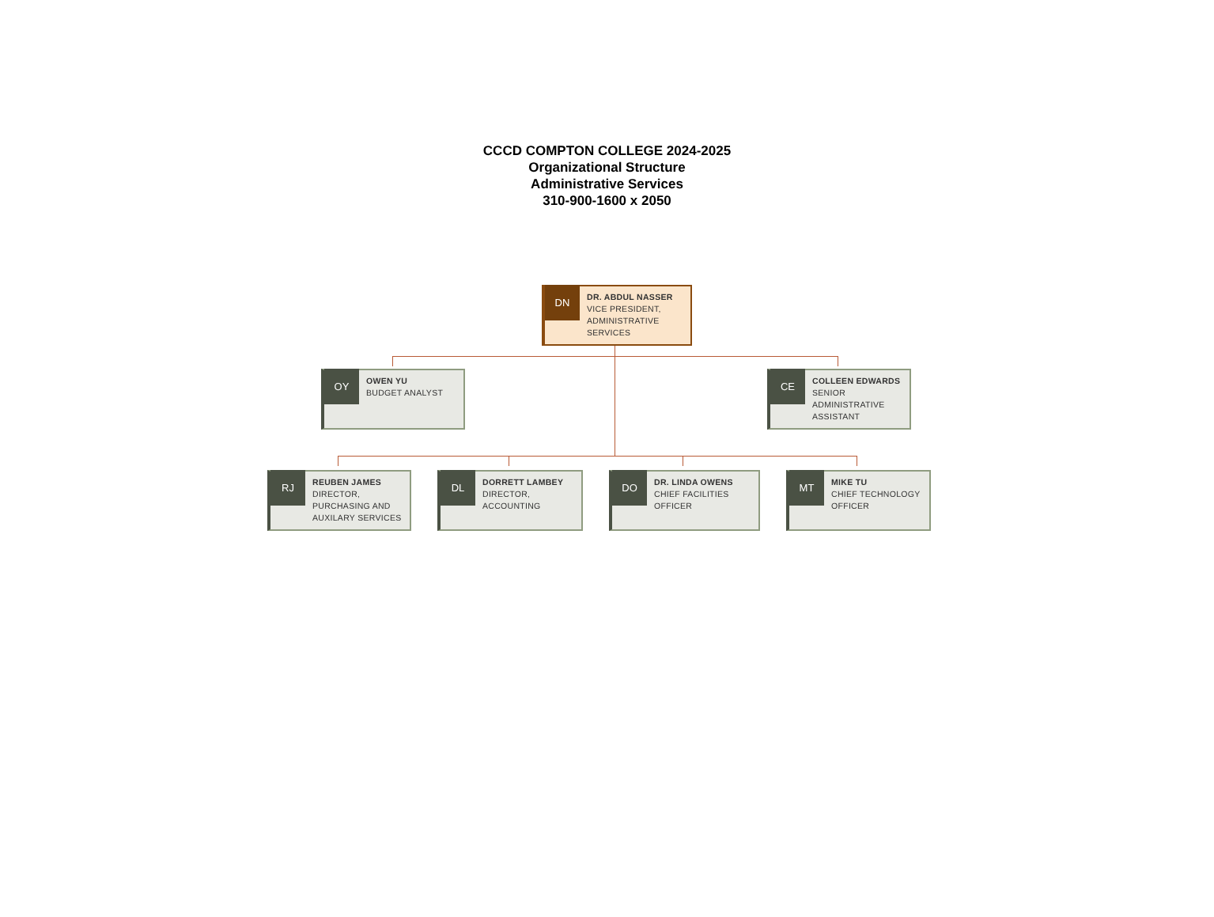CCCD COMPTON COLLEGE 2024-2025
Organizational Structure
Administrative Services
310-900-1600 x 2050
DN
DR. ABDUL NASSER
VICE PRESIDENT,
ADMINISTRATIVE
SERVICES
OY
OWEN YU
BUDGET ANALYST
CE
COLLEEN EDWARDS
SENIOR
ADMINISTRATIVE
ASSISTANT
RJ
REUBEN JAMES
DIRECTOR,
PURCHASING AND
AUXILARY SERVICES
DL
DORRETT LAMBEY
DIRECTOR,
ACCOUNTING
DO
DR. LINDA OWENS
CHIEF FACILITIES
OFFICER
MT
MIKE TU
CHIEF TECHNOLOGY
OFFICER